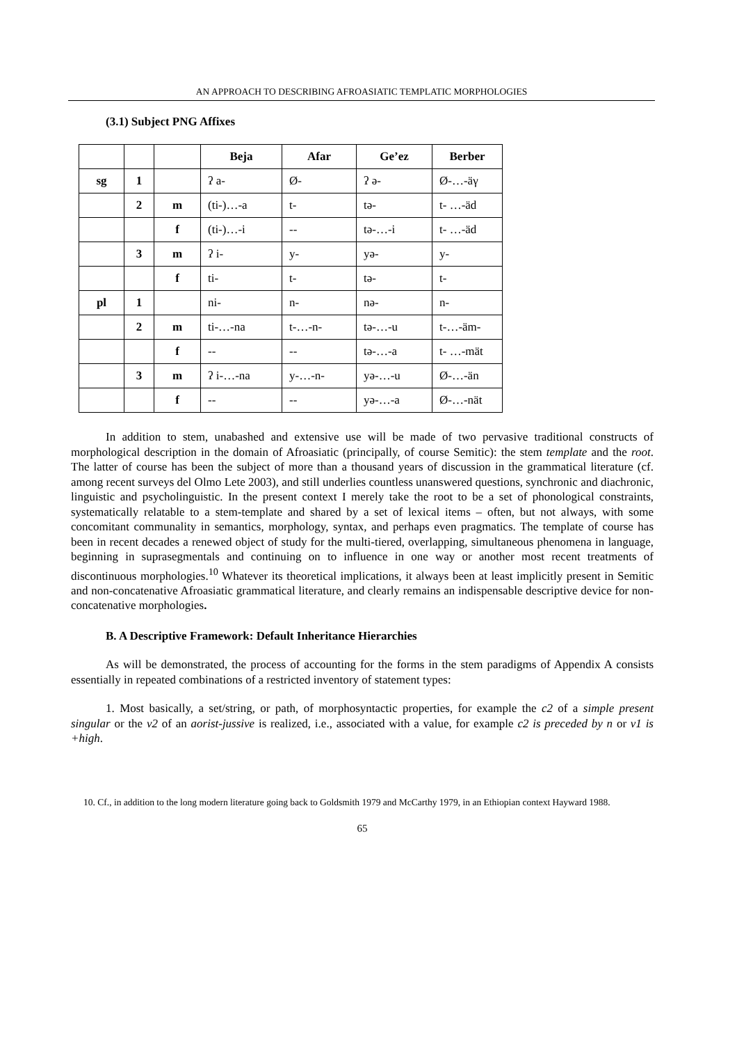AN APPROACH TO DESCRIBING AFROASIATIC TEMPLATIC MORPHOLOGIES
(3.1) Subject PNG Affixes
| | | | Beja | Afar | Ge’ez | Berber |
| --- | --- | --- | --- | --- | --- | --- |
| sg | 1 | | ʔ a- | Ø- | ʔ ə- | Ø-…-äγ |
| | 2 | m | (ti-)…-a | t- | tə- | t- …-äd |
| | | f | (ti-)…-i | -- | tə-…-i | t- …-äd |
| | 3 | m | ʔ i- | y- | yə- | y- |
| | | f | ti- | t- | tə- | t- |
| pl | 1 | | ni- | n- | nə- | n- |
| | 2 | m | ti-…-na | t-…-n- | tə-…-u | t-…-äm- |
| | | f | -- | -- | tə-…-a | t- …-mät |
| | 3 | m | ʔ i-…-na | y-…-n- | yə-…-u | Ø-…-än |
| | | f | -- | -- | yə-…-a | Ø-…-nät |
In addition to stem, unabashed and extensive use will be made of two pervasive traditional constructs of morphological description in the domain of Afroasiatic (principally, of course Semitic): the stem template and the root. The latter of course has been the subject of more than a thousand years of discussion in the grammatical literature (cf. among recent surveys del Olmo Lete 2003), and still underlies countless unanswered questions, synchronic and diachronic, linguistic and psycholinguistic. In the present context I merely take the root to be a set of phonological constraints, systematically relatable to a stem-template and shared by a set of lexical items – often, but not always, with some concomitant communality in semantics, morphology, syntax, and perhaps even pragmatics. The template of course has been in recent decades a renewed object of study for the multi-tiered, overlapping, simultaneous phenomena in language, beginning in suprasegmentals and continuing on to influence in one way or another most recent treatments of discontinuous morphologies.<sup>10</sup> Whatever its theoretical implications, it always been at least implicitly present in Semitic and non-concatenative Afroasiatic grammatical literature, and clearly remains an indispensable descriptive device for non-concatenative morphologies.
B. A Descriptive Framework: Default Inheritance Hierarchies
As will be demonstrated, the process of accounting for the forms in the stem paradigms of Appendix A consists essentially in repeated combinations of a restricted inventory of statement types:
1. Most basically, a set/string, or path, of morphosyntactic properties, for example the c2 of a simple present singular or the v2 of an aorist-jussive is realized, i.e., associated with a value, for example c2 is preceded by n or v1 is +high.
10. Cf., in addition to the long modern literature going back to Goldsmith 1979 and McCarthy 1979, in an Ethiopian context Hayward 1988.
65